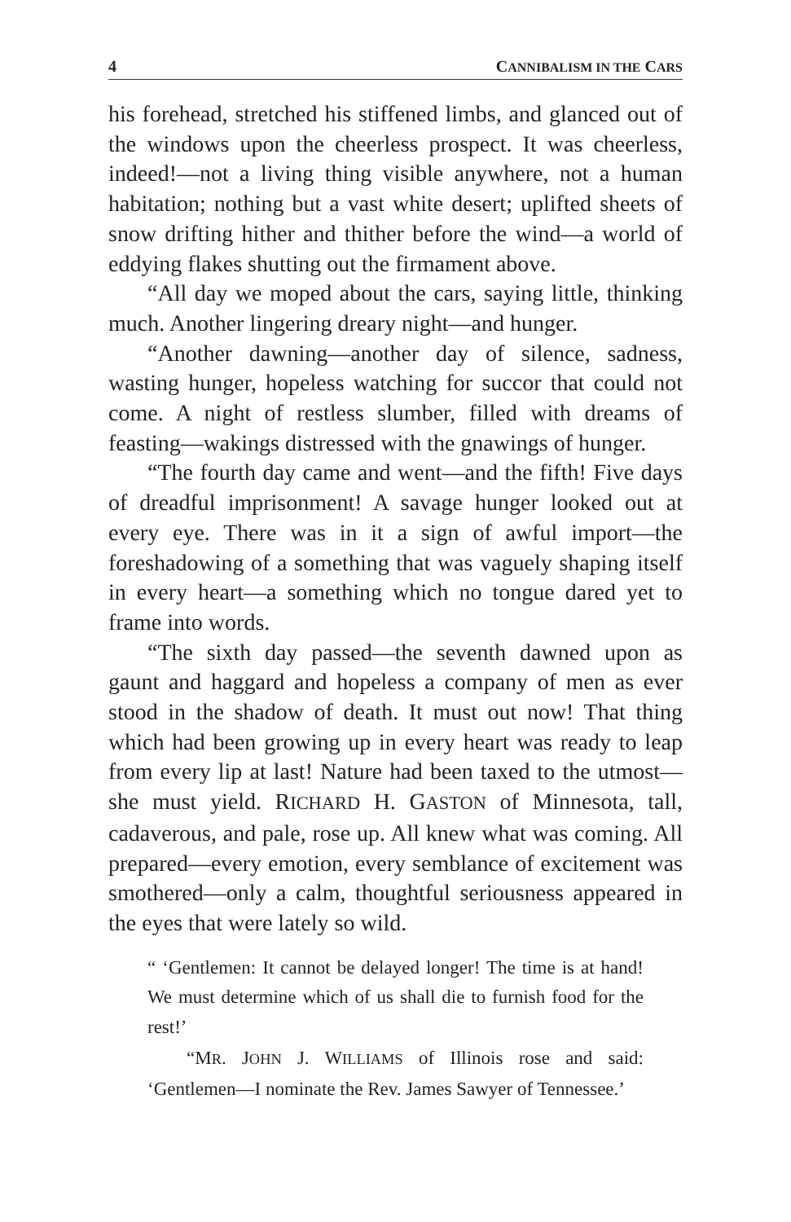4 CANNIBALISM IN THE CARS
his forehead, stretched his stiffened limbs, and glanced out of the windows upon the cheerless prospect. It was cheerless, indeed!—not a living thing visible anywhere, not a human habitation; nothing but a vast white desert; uplifted sheets of snow drifting hither and thither before the wind—a world of eddying flakes shutting out the firmament above.
“All day we moped about the cars, saying little, thinking much. Another lingering dreary night—and hunger.
“Another dawning—another day of silence, sadness, wasting hunger, hopeless watching for succor that could not come. A night of restless slumber, filled with dreams of feasting—wakings distressed with the gnawings of hunger.
“The fourth day came and went—and the fifth! Five days of dreadful imprisonment! A savage hunger looked out at every eye. There was in it a sign of awful import—the foreshadowing of a something that was vaguely shaping itself in every heart—a something which no tongue dared yet to frame into words.
“The sixth day passed—the seventh dawned upon as gaunt and haggard and hopeless a company of men as ever stood in the shadow of death. It must out now! That thing which had been growing up in every heart was ready to leap from every lip at last! Nature had been taxed to the utmost—she must yield. RICHARD H. GASTON of Minnesota, tall, cadaverous, and pale, rose up. All knew what was coming. All prepared—every emotion, every semblance of excitement was smothered—only a calm, thoughtful seriousness appeared in the eyes that were lately so wild.
“ ‘Gentlemen: It cannot be delayed longer! The time is at hand! We must determine which of us shall die to furnish food for the rest!’
“MR. JOHN J. WILLIAMS of Illinois rose and said: ‘Gentlemen—I nominate the Rev. James Sawyer of Tennessee.’